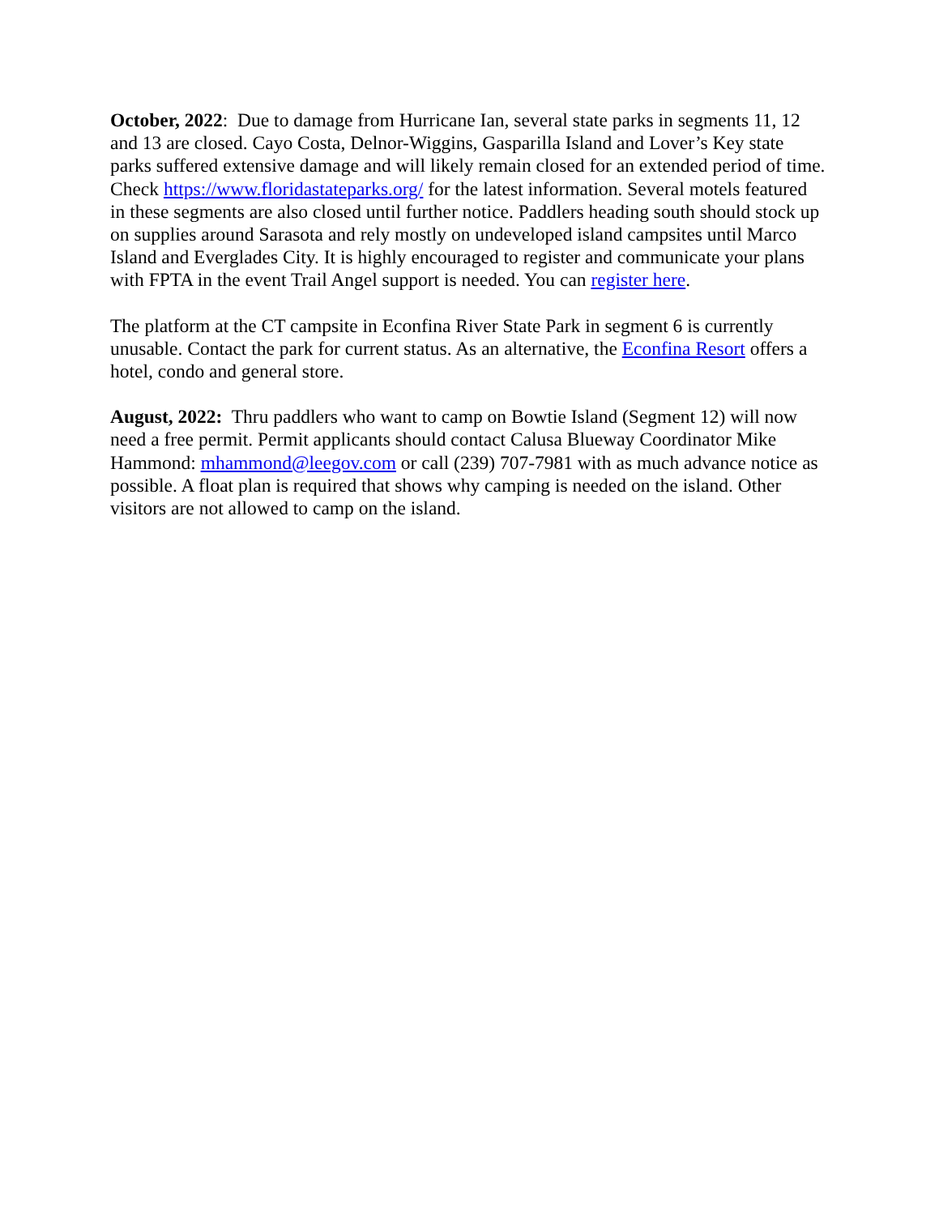October, 2022: Due to damage from Hurricane Ian, several state parks in segments 11, 12 and 13 are closed. Cayo Costa, Delnor-Wiggins, Gasparilla Island and Lover’s Key state parks suffered extensive damage and will likely remain closed for an extended period of time. Check https://www.floridastateparks.org/ for the latest information. Several motels featured in these segments are also closed until further notice. Paddlers heading south should stock up on supplies around Sarasota and rely mostly on undeveloped island campsites until Marco Island and Everglades City. It is highly encouraged to register and communicate your plans with FPTA in the event Trail Angel support is needed. You can register here.
The platform at the CT campsite in Econfina River State Park in segment 6 is currently unusable. Contact the park for current status. As an alternative, the Econfina Resort offers a hotel, condo and general store.
August, 2022: Thru paddlers who want to camp on Bowtie Island (Segment 12) will now need a free permit. Permit applicants should contact Calusa Blueway Coordinator Mike Hammond: mhammond@leegov.com or call (239) 707-7981 with as much advance notice as possible. A float plan is required that shows why camping is needed on the island. Other visitors are not allowed to camp on the island.